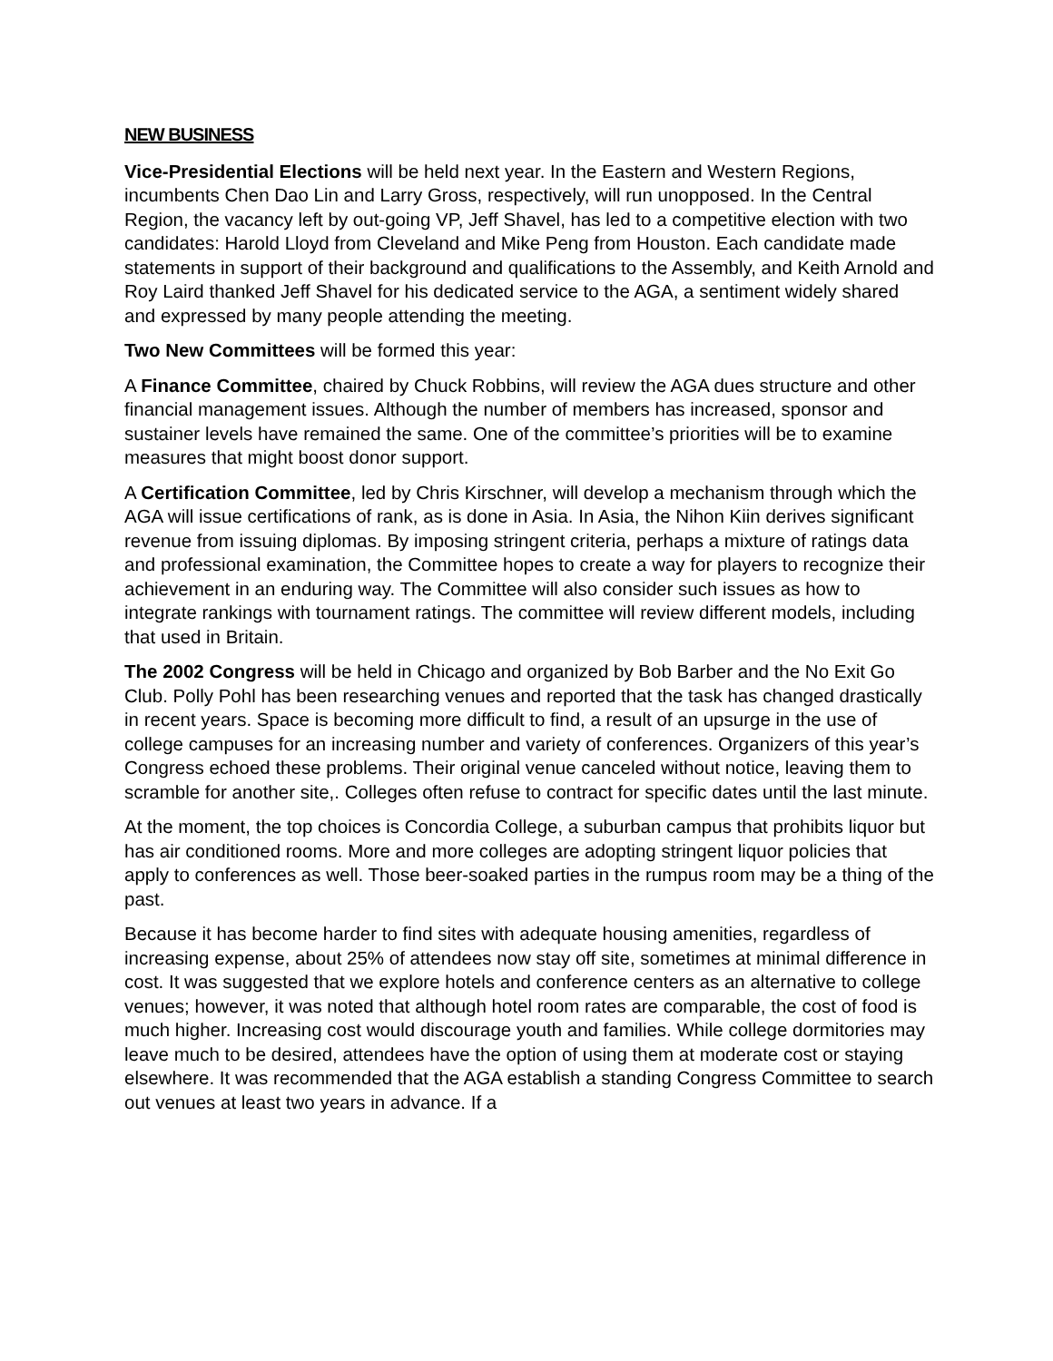NEW BUSINESS
Vice-Presidential Elections will be held next year. In the Eastern and Western Regions, incumbents Chen Dao Lin and Larry Gross, respectively, will run unopposed. In the Central Region, the vacancy left by out-going VP, Jeff Shavel, has led to a competitive election with two candidates: Harold Lloyd from Cleveland and Mike Peng from Houston. Each candidate made statements in support of their background and qualifications to the Assembly, and Keith Arnold and Roy Laird thanked Jeff Shavel for his dedicated service to the AGA, a sentiment widely shared and expressed by many people attending the meeting.
Two New Committees will be formed this year:
A Finance Committee, chaired by Chuck Robbins, will review the AGA dues structure and other financial management issues. Although the number of members has increased, sponsor and sustainer levels have remained the same. One of the committee’s priorities will be to examine measures that might boost donor support.
A Certification Committee, led by Chris Kirschner, will develop a mechanism through which the AGA will issue certifications of rank, as is done in Asia. In Asia, the Nihon Kiin derives significant revenue from issuing diplomas. By imposing stringent criteria, perhaps a mixture of ratings data and professional examination, the Committee hopes to create a way for players to recognize their achievement in an enduring way. The Committee will also consider such issues as how to integrate rankings with tournament ratings. The committee will review different models, including that used in Britain.
The 2002 Congress will be held in Chicago and organized by Bob Barber and the No Exit Go Club. Polly Pohl has been researching venues and reported that the task has changed drastically in recent years. Space is becoming more difficult to find, a result of an upsurge in the use of college campuses for an increasing number and variety of conferences. Organizers of this year’s Congress echoed these problems. Their original venue canceled without notice, leaving them to scramble for another site,. Colleges often refuse to contract for specific dates until the last minute.
At the moment, the top choices is Concordia College, a suburban campus that prohibits liquor but has air conditioned rooms. More and more colleges are adopting stringent liquor policies that apply to conferences as well. Those beer-soaked parties in the rumpus room may be a thing of the past.
Because it has become harder to find sites with adequate housing amenities, regardless of increasing expense, about 25% of attendees now stay off site, sometimes at minimal difference in cost. It was suggested that we explore hotels and conference centers as an alternative to college venues; however, it was noted that although hotel room rates are comparable, the cost of food is much higher. Increasing cost would discourage youth and families. While college dormitories may leave much to be desired, attendees have the option of using them at moderate cost or staying elsewhere. It was recommended that the AGA establish a standing Congress Committee to search out venues at least two years in advance. If a